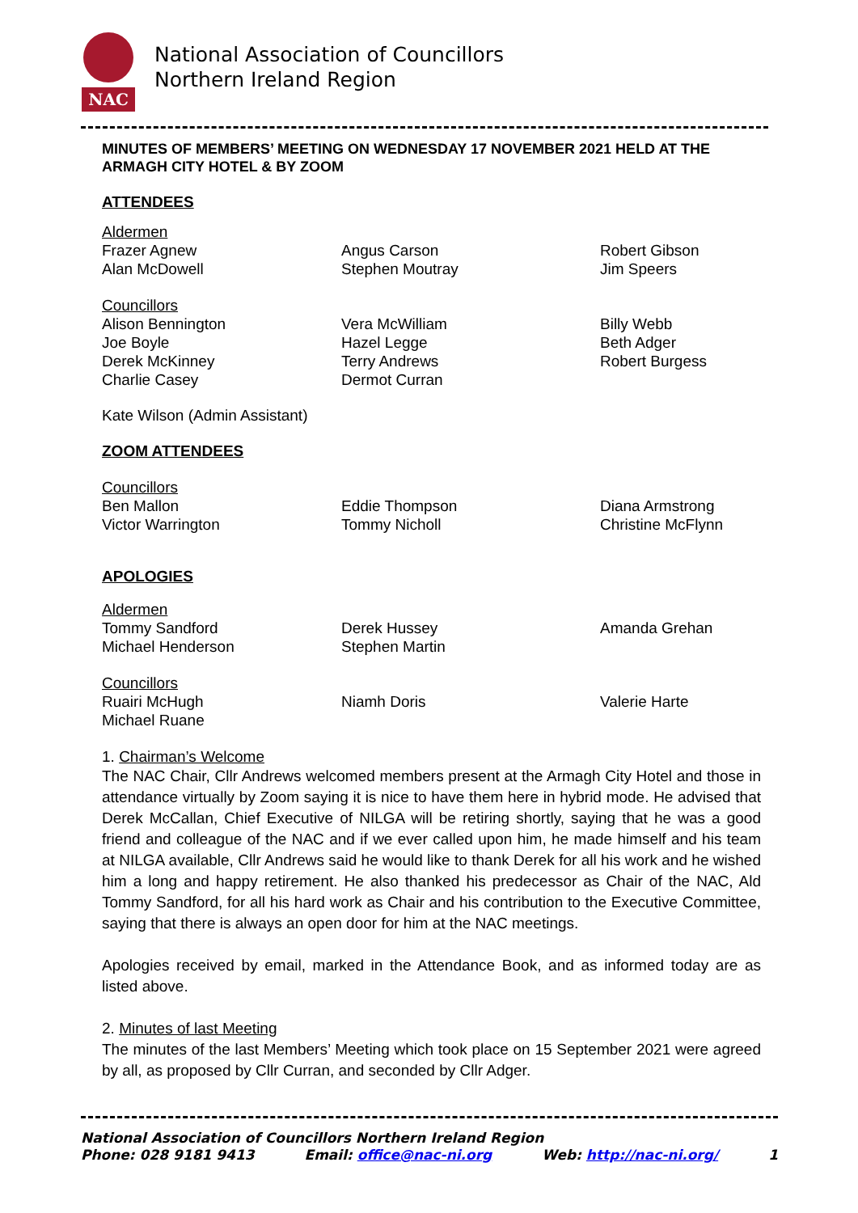NAC
National Association of Councillors
Northern Ireland Region
MINUTES OF MEMBERS’ MEETING ON WEDNESDAY 17 NOVEMBER 2021 HELD AT THE ARMAGH CITY HOTEL & BY ZOOM
ATTENDEES
Aldermen
Frazer Agnew
Alan McDowell
Angus Carson
Stephen Moutray
Robert Gibson
Jim Speers
Councillors
Alison Bennington
Joe Boyle
Derek McKinney
Charlie Casey
Vera McWilliam
Hazel Legge
Terry Andrews
Dermot Curran
Billy Webb
Beth Adger
Robert Burgess
Kate Wilson (Admin Assistant)
ZOOM ATTENDEES
Councillors
Ben Mallon
Victor Warrington
Eddie Thompson
Tommy Nicholl
Diana Armstrong
Christine McFlynn
APOLOGIES
Aldermen
Tommy Sandford
Michael Henderson
Derek Hussey
Stephen Martin
Amanda Grehan
Councillors
Ruairi McHugh
Michael Ruane
Niamh Doris
Valerie Harte
1. Chairman’s Welcome
The NAC Chair, Cllr Andrews welcomed members present at the Armagh City Hotel and those in attendance virtually by Zoom saying it is nice to have them here in hybrid mode. He advised that Derek McCallan, Chief Executive of NILGA will be retiring shortly, saying that he was a good friend and colleague of the NAC and if we ever called upon him, he made himself and his team at NILGA available, Cllr Andrews said he would like to thank Derek for all his work and he wished him a long and happy retirement. He also thanked his predecessor as Chair of the NAC, Ald Tommy Sandford, for all his hard work as Chair and his contribution to the Executive Committee, saying that there is always an open door for him at the NAC meetings.
Apologies received by email, marked in the Attendance Book, and as informed today are as listed above.
2. Minutes of last Meeting
The minutes of the last Members’ Meeting which took place on 15 September 2021 were agreed by all, as proposed by Cllr Curran, and seconded by Cllr Adger.
National Association of Councillors Northern Ireland Region
Phone: 028 9181 9413 Email: office@nac-ni.org Web: http://nac-ni.org/ 1